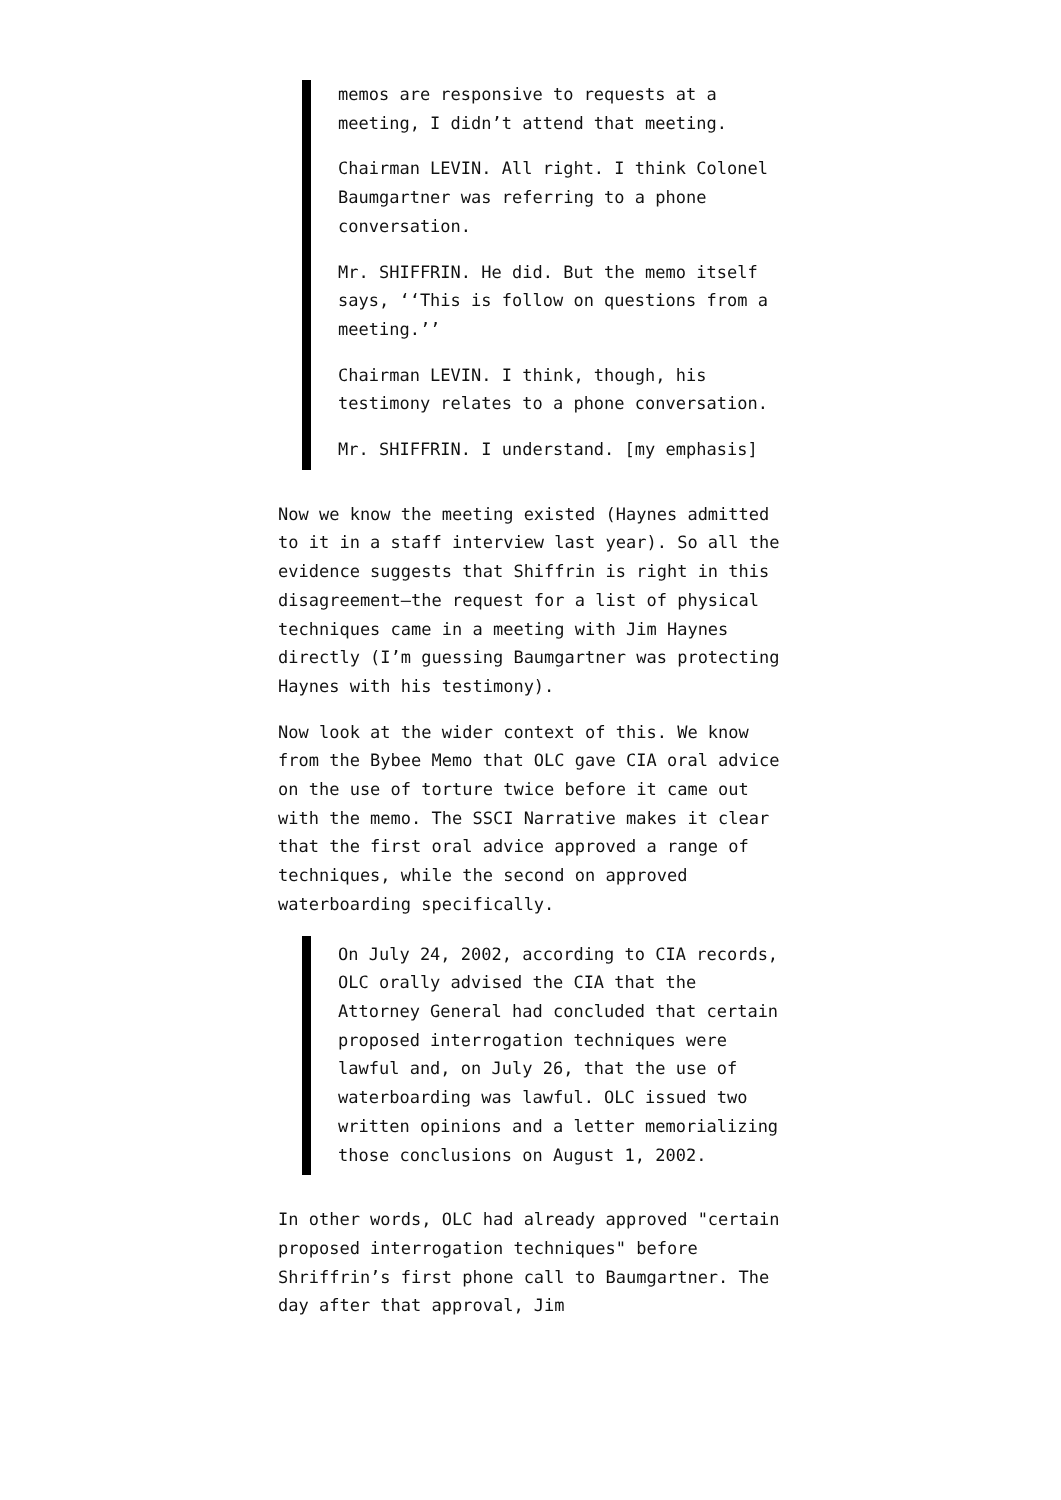memos are responsive to requests at a meeting, I didn’t attend that meeting.
Chairman LEVIN. All right. I think Colonel Baumgartner was referring to a phone conversation.
Mr. SHIFFRIN. He did. But the memo itself says, ‘‘This is follow on questions from a meeting.’’
Chairman LEVIN. I think, though, his testimony relates to a phone conversation.
Mr. SHIFFRIN. I understand. [my emphasis]
Now we know the meeting existed (Haynes admitted to it in a staff interview last year). So all the evidence suggests that Shiffrin is right in this disagreement—the request for a list of physical techniques came in a meeting with Jim Haynes directly (I’m guessing Baumgartner was protecting Haynes with his testimony).
Now look at the wider context of this. We know from the Bybee Memo that OLC gave CIA oral advice on the use of torture twice before it came out with the memo. The SSCI Narrative makes it clear that the first oral advice approved a range of techniques, while the second on approved waterboarding specifically.
On July 24, 2002, according to CIA records, OLC orally advised the CIA that the Attorney General had concluded that certain proposed interrogation techniques were lawful and, on July 26, that the use of waterboarding was lawful. OLC issued two written opinions and a letter memorializing those conclusions on August 1, 2002.
In other words, OLC had already approved "certain proposed interrogation techniques" before Shriffrin’s first phone call to Baumgartner. The day after that approval, Jim